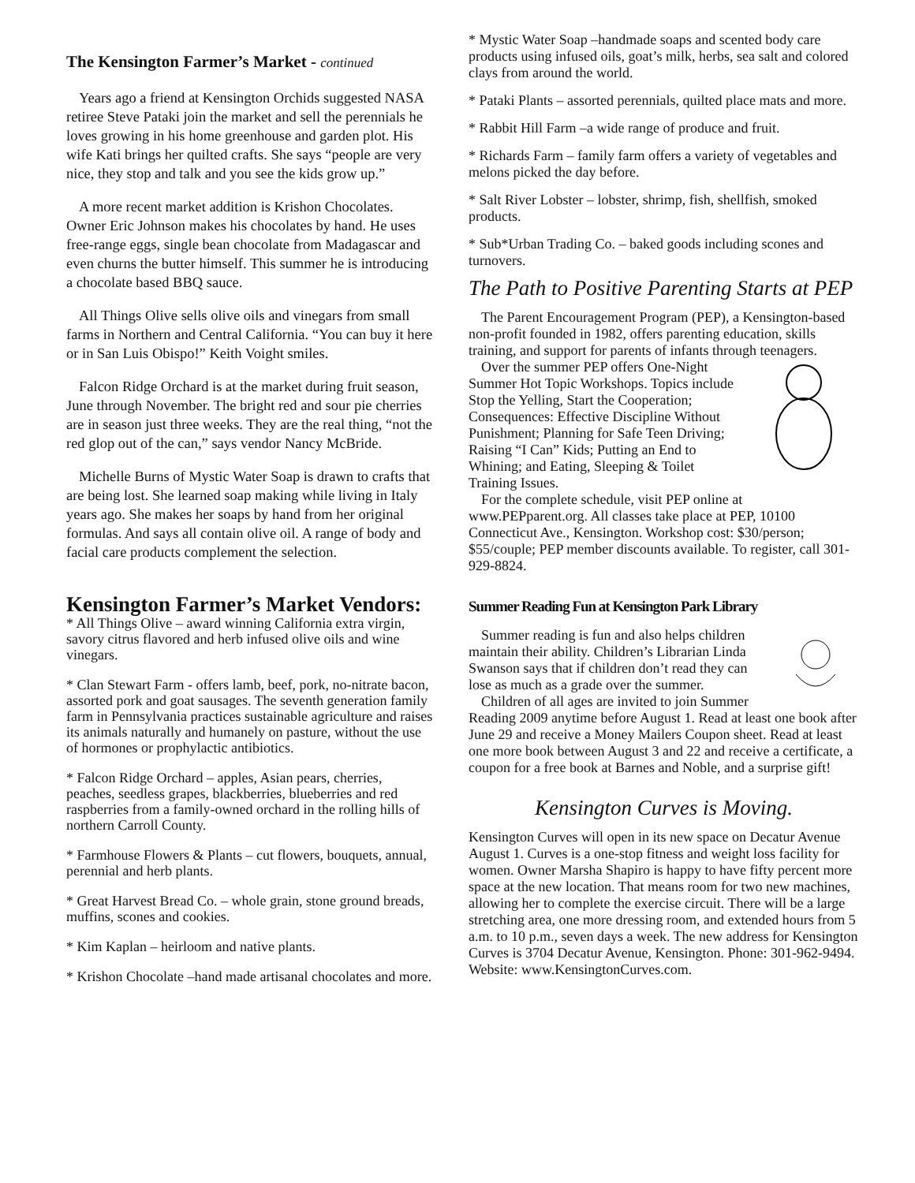The Kensington Farmer’s Market - continued
Years ago a friend at Kensington Orchids suggested NASA retiree Steve Pataki join the market and sell the perennials he loves growing in his home greenhouse and garden plot. His wife Kati brings her quilted crafts. She says “people are very nice, they stop and talk and you see the kids grow up.”
A more recent market addition is Krishon Chocolates. Owner Eric Johnson makes his chocolates by hand. He uses free-range eggs, single bean chocolate from Madagascar and even churns the butter himself. This summer he is introducing a chocolate based BBQ sauce.
All Things Olive sells olive oils and vinegars from small farms in Northern and Central California. “You can buy it here or in San Luis Obispo!” Keith Voight smiles.
Falcon Ridge Orchard is at the market during fruit season, June through November. The bright red and sour pie cherries are in season just three weeks. They are the real thing, “not the red glop out of the can,” says vendor Nancy McBride.
Michelle Burns of Mystic Water Soap is drawn to crafts that are being lost. She learned soap making while living in Italy years ago. She makes her soaps by hand from her original formulas. And says all contain olive oil. A range of body and facial care products complement the selection.
Kensington Farmer’s Market Vendors:
* All Things Olive – award winning California extra virgin, savory citrus flavored and herb infused olive oils and wine vinegars.
* Clan Stewart Farm - offers lamb, beef, pork, no-nitrate bacon, assorted pork and goat sausages. The seventh generation family farm in Pennsylvania practices sustainable agriculture and raises its animals naturally and humanely on pasture, without the use of hormones or prophylactic antibiotics.
* Falcon Ridge Orchard – apples, Asian pears, cherries, peaches, seedless grapes, blackberries, blueberries and red raspberries from a family-owned orchard in the rolling hills of northern Carroll County.
* Farmhouse Flowers & Plants – cut flowers, bouquets, annual, perennial and herb plants.
* Great Harvest Bread Co. – whole grain, stone ground breads, muffins, scones and cookies.
* Kim Kaplan – heirloom and native plants.
* Krishon Chocolate –hand made artisanal chocolates and more.
* Mystic Water Soap –handmade soaps and scented body care products using infused oils, goat’s milk, herbs, sea salt and colored clays from around the world.
* Pataki Plants – assorted perennials, quilted place mats and more.
* Rabbit Hill Farm –a wide range of produce and fruit.
* Richards Farm – family farm offers a variety of vegetables and melons picked the day before.
* Salt River Lobster – lobster, shrimp, fish, shellfish, smoked products.
* Sub*Urban Trading Co. – baked goods including scones and turnovers.
The Path to Positive Parenting Starts at PEP
The Parent Encouragement Program (PEP), a Kensington-based non-profit founded in 1982, offers parenting education, skills training, and support for parents of infants through teenagers.
Over the summer PEP offers One-Night Summer Hot Topic Workshops. Topics include Stop the Yelling, Start the Cooperation; Consequences: Effective Discipline Without Punishment; Planning for Safe Teen Driving; Raising “I Can” Kids; Putting an End to Whining; and Eating, Sleeping & Toilet Training Issues.
For the complete schedule, visit PEP online at www.PEPparent.org. All classes take place at PEP, 10100 Connecticut Ave., Kensington. Workshop cost: $30/person; $55/couple; PEP member discounts available. To register, call 301-929-8824.
Summer Reading Fun at Kensington Park Library
Summer reading is fun and also helps children maintain their ability. Children’s Librarian Linda Swanson says that if children don’t read they can lose as much as a grade over the summer.
Children of all ages are invited to join Summer Reading 2009 anytime before August 1. Read at least one book after June 29 and receive a Money Mailers Coupon sheet. Read at least one more book between August 3 and 22 and receive a certificate, a coupon for a free book at Barnes and Noble, and a surprise gift!
Kensington Curves is Moving.
Kensington Curves will open in its new space on Decatur Avenue August 1. Curves is a one-stop fitness and weight loss facility for women. Owner Marsha Shapiro is happy to have fifty percent more space at the new location. That means room for two new machines, allowing her to complete the exercise circuit. There will be a large stretching area, one more dressing room, and extended hours from 5 a.m. to 10 p.m., seven days a week. The new address for Kensington Curves is 3704 Decatur Avenue, Kensington. Phone: 301-962-9494. Website: www.KensingtonCurves.com.